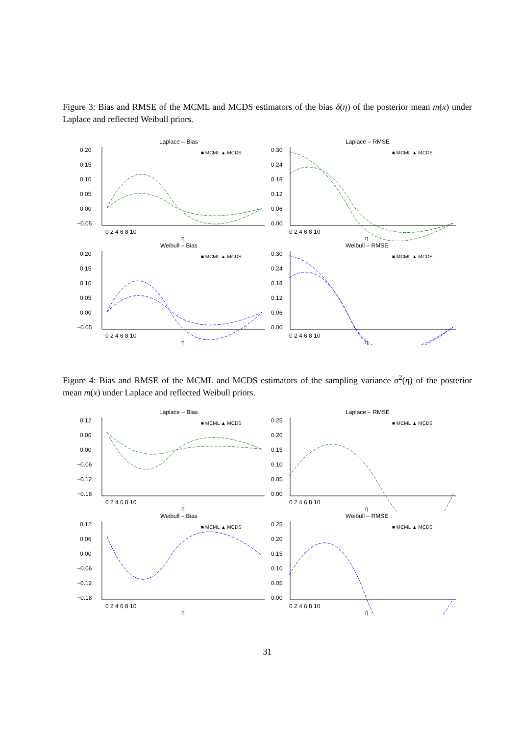Figure 3: Bias and RMSE of the MCML and MCDS estimators of the bias δ(η) of the posterior mean m(x) under Laplace and reflected Weibull priors.
Laplace – Bias
■ MCML ▲ MCDS
0.20
0.15
0.10
0.05
0.00
−0.05
0 2 4 6 8 10
η
Laplace – RMSE
■ MCML ▲ MCDS
0.30
0.24
0.18
0.12
0.06
0.00
0 2 4 6 8 10
η
Weibull – Bias
■ MCML ▲ MCDS
0.20
0.15
0.10
0.05
0.00
−0.05
0 2 4 6 8 10
η
Weibull – RMSE
■ MCML ▲ MCDS
0.30
0.24
0.18
0.12
0.06
0.00
0 2 4 6 8 10
η
Figure 4: Bias and RMSE of the MCML and MCDS estimators of the sampling variance σ<sup>2</sup>(η) of the posterior mean m(x) under Laplace and reflected Weibull priors.
Laplace – Bias
■ MCML ▲ MCDS
0.12
0.06
0.00
−0.06
−0.12
−0.18
0 2 4 6 8 10
η
Laplace – RMSE
■ MCML ▲ MCDS
0.25
0.20
0.15
0.10
0.05
0.00
0 2 4 6 8 10
η
Weibull – Bias
■ MCML ▲ MCDS
0.12
0.06
0.00
−0.06
−0.12
−0.18
0 2 4 6 8 10
η
Weibull – RMSE
■ MCML ▲ MCDS
0.25
0.20
0.15
0.10
0.05
0.00
0 2 4 6 8 10
η
31